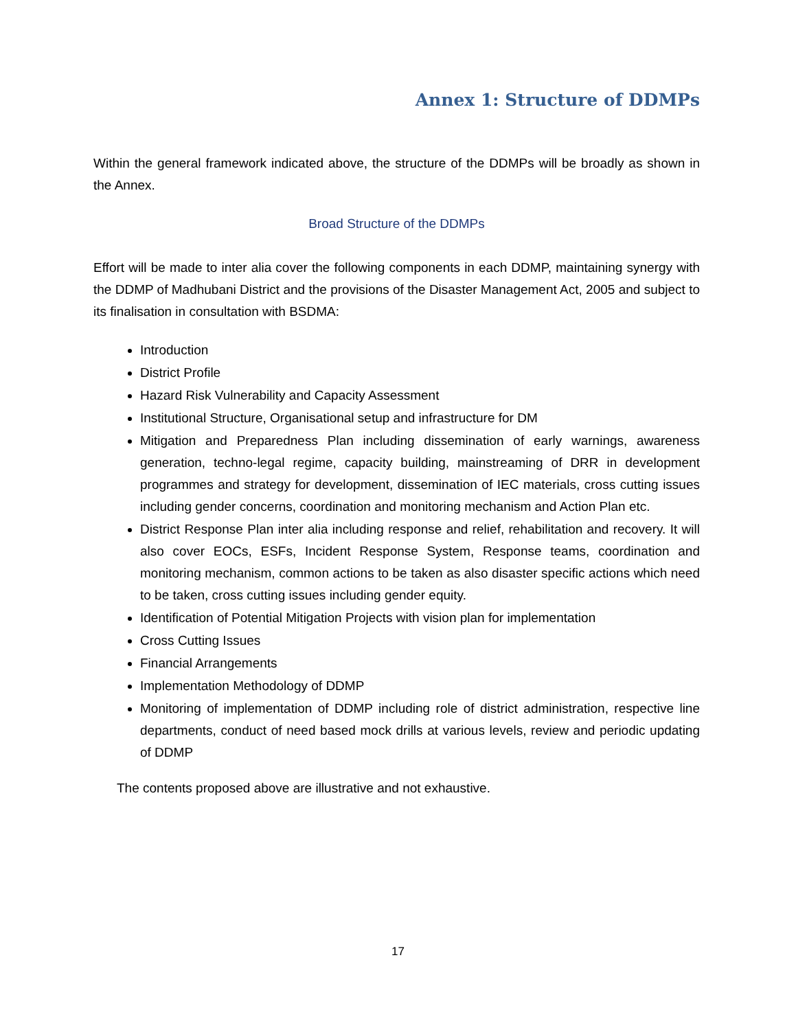Annex 1: Structure of DDMPs
Within the general framework indicated above, the structure of the DDMPs will be broadly as shown in the Annex.
Broad Structure of the DDMPs
Effort will be made to inter alia cover the following components in each DDMP, maintaining synergy with the DDMP of Madhubani District and the provisions of the Disaster Management Act, 2005 and subject to its finalisation in consultation with BSDMA:
Introduction
District Profile
Hazard Risk Vulnerability and Capacity Assessment
Institutional Structure, Organisational setup and infrastructure for DM
Mitigation and Preparedness Plan including dissemination of early warnings, awareness generation, techno-legal regime, capacity building, mainstreaming of DRR in development programmes and strategy for development, dissemination of IEC materials, cross cutting issues including gender concerns, coordination and monitoring mechanism and Action Plan etc.
District Response Plan inter alia including response and relief, rehabilitation and recovery. It will also cover EOCs, ESFs, Incident Response System, Response teams, coordination and monitoring mechanism, common actions to be taken as also disaster specific actions which need to be taken, cross cutting issues including gender equity.
Identification of Potential Mitigation Projects with vision plan for implementation
Cross Cutting Issues
Financial Arrangements
Implementation Methodology of DDMP
Monitoring of implementation of DDMP including role of district administration, respective line departments, conduct of need based mock drills at various levels, review and periodic updating of DDMP
The contents proposed above are illustrative and not exhaustive.
17